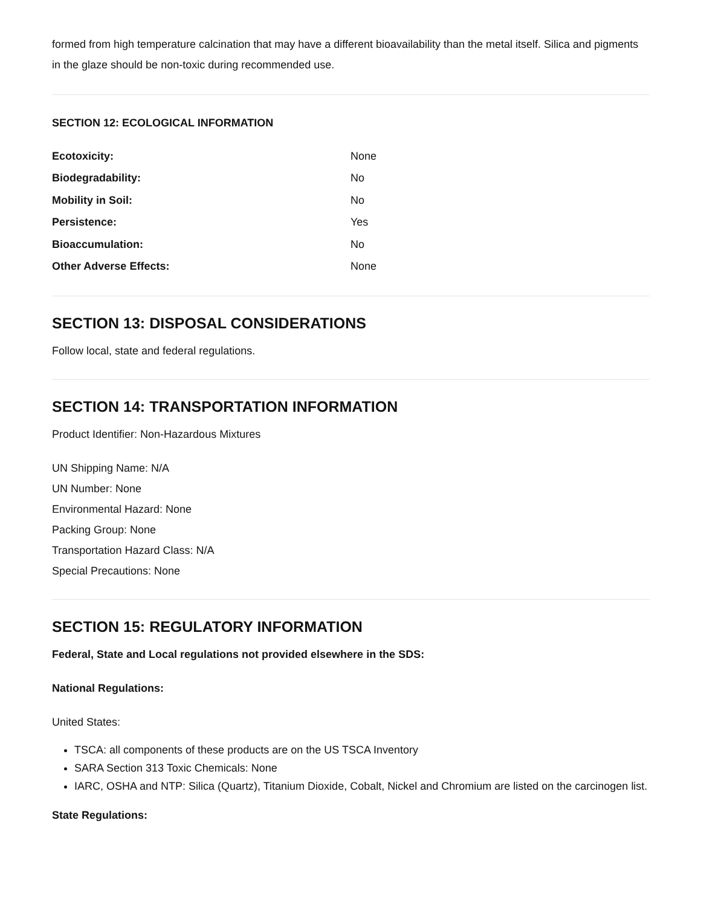formed from high temperature calcination that may have a different bioavailability than the metal itself. Silica and pigments in the glaze should be non-toxic during recommended use.
SECTION 12: ECOLOGICAL INFORMATION
| Ecotoxicity: | None |
| Biodegradability: | No |
| Mobility in Soil: | No |
| Persistence: | Yes |
| Bioaccumulation: | No |
| Other Adverse Effects: | None |
SECTION 13: DISPOSAL CONSIDERATIONS
Follow local, state and federal regulations.
SECTION 14: TRANSPORTATION INFORMATION
Product Identifier: Non-Hazardous Mixtures
UN Shipping Name: N/A
UN Number: None
Environmental Hazard: None
Packing Group: None
Transportation Hazard Class: N/A
Special Precautions: None
SECTION 15: REGULATORY INFORMATION
Federal, State and Local regulations not provided elsewhere in the SDS:
National Regulations:
United States:
TSCA: all components of these products are on the US TSCA Inventory
SARA Section 313 Toxic Chemicals: None
IARC, OSHA and NTP: Silica (Quartz), Titanium Dioxide, Cobalt, Nickel and Chromium are listed on the carcinogen list.
State Regulations: